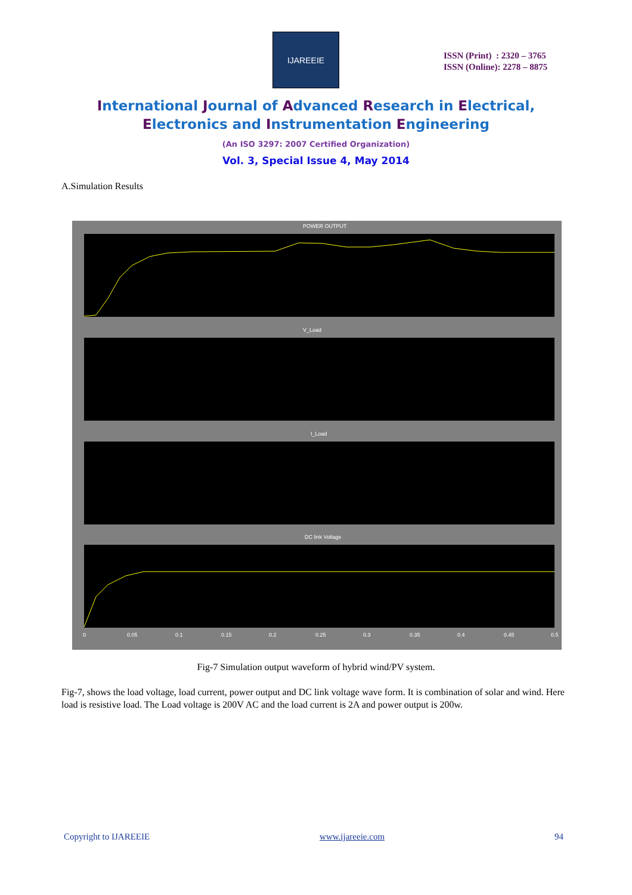IJAREEIE
ISSN (Print) : 2320 – 3765
ISSN (Online): 2278 – 8875
International Journal of Advanced Research in Electrical,
Electronics and Instrumentation Engineering
(An ISO 3297: 2007 Certified Organization)
Vol. 3, Special Issue 4, May 2014
A.Simulation Results
POWER OUTPUT
V_Load
I_Load
DC link Voltage
0
0.05
0.1
0.15
0.2
0.25
0.3
0.35
0.4
0.45
0.5
Fig-7 Simulation output waveform of hybrid wind/PV system.
Fig-7, shows the load voltage, load current, power output and DC link voltage wave form. It is combination of solar and wind. Here load is resistive load. The Load voltage is 200V AC and the load current is 2A and power output is 200w.
Copyright to IJAREEIE www.ijareeie.com 94